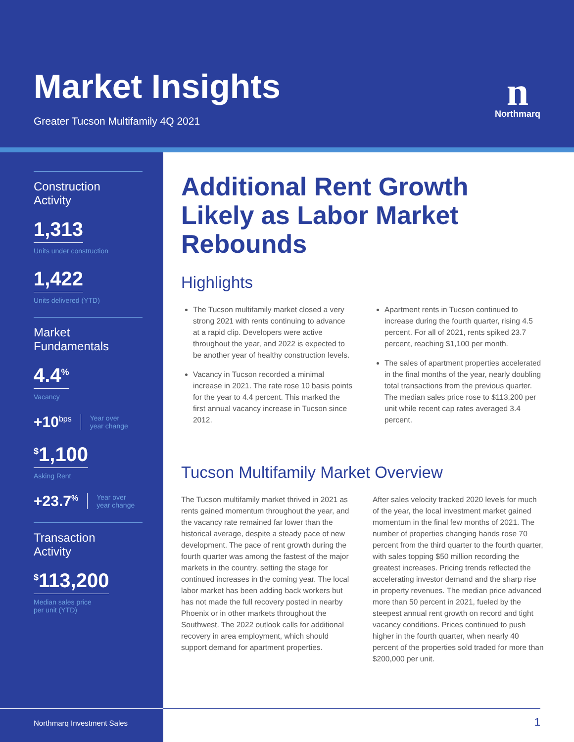Market Insights
Greater Tucson Multifamily 4Q 2021
n
Northmarq
Construction
Activity
1,313
Units under construction
1,422
Units delivered (YTD)
Market
Fundamentals
4.4<sup>%</sup>
Vacancy
+10<sup>bps</sup> Year over
year change
<sup>$</sup>1,100
Asking Rent
+23.7<sup>%</sup> Year over
year change
Transaction
Activity
<sup>$</sup>113,200
Median sales price
per unit (YTD)
Additional Rent Growth Likely as Labor Market Rebounds
Highlights
The Tucson multifamily market closed a very strong 2021 with rents continuing to advance at a rapid clip. Developers were active throughout the year, and 2022 is expected to be another year of healthy construction levels.
Vacancy in Tucson recorded a minimal increase in 2021. The rate rose 10 basis points for the year to 4.4 percent. This marked the first annual vacancy increase in Tucson since 2012.
Apartment rents in Tucson continued to increase during the fourth quarter, rising 4.5 percent. For all of 2021, rents spiked 23.7 percent, reaching $1,100 per month.
The sales of apartment properties accelerated in the final months of the year, nearly doubling total transactions from the previous quarter. The median sales price rose to $113,200 per unit while recent cap rates averaged 3.4 percent.
Tucson Multifamily Market Overview
The Tucson multifamily market thrived in 2021 as rents gained momentum throughout the year, and the vacancy rate remained far lower than the historical average, despite a steady pace of new development. The pace of rent growth during the fourth quarter was among the fastest of the major markets in the country, setting the stage for continued increases in the coming year. The local labor market has been adding back workers but has not made the full recovery posted in nearby Phoenix or in other markets throughout the Southwest. The 2022 outlook calls for additional recovery in area employment, which should support demand for apartment properties.
After sales velocity tracked 2020 levels for much of the year, the local investment market gained momentum in the final few months of 2021. The number of properties changing hands rose 70 percent from the third quarter to the fourth quarter, with sales topping $50 million recording the greatest increases. Pricing trends reflected the accelerating investor demand and the sharp rise in property revenues. The median price advanced more than 50 percent in 2021, fueled by the steepest annual rent growth on record and tight vacancy conditions. Prices continued to push higher in the fourth quarter, when nearly 40 percent of the properties sold traded for more than $200,000 per unit.
Northmarq Investment Sales
1